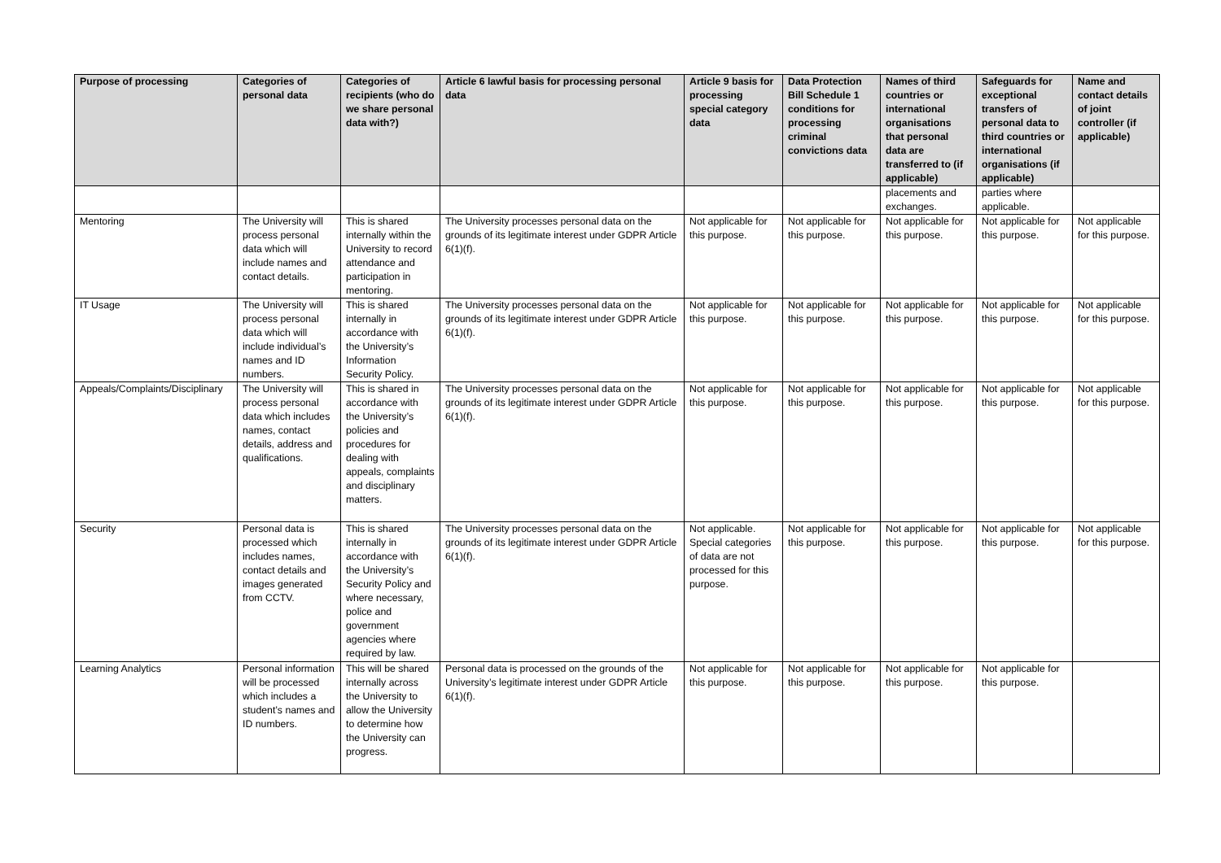| Purpose of processing | Categories of personal data | Categories of recipients (who do we share personal data with?) | Article 6 lawful basis for processing personal data | Article 9 basis for processing special category data | Data Protection Bill Schedule 1 conditions for processing criminal convictions data | Names of third countries or international organisations that personal data are transferred to (if applicable) | Safeguards for exceptional transfers of personal data to third countries or international organisations (if applicable) | Name and contact details of joint controller (if applicable) |
| --- | --- | --- | --- | --- | --- | --- | --- | --- |
| | | | | | | placements and exchanges. | parties where applicable. | |
| Mentoring | The University will process personal data which will include names and contact details. | This is shared internally within the University to record attendance and participation in mentoring. | The University processes personal data on the grounds of its legitimate interest under GDPR Article 6(1)(f). | Not applicable for this purpose. | Not applicable for this purpose. | Not applicable for this purpose. | Not applicable for this purpose. | Not applicable for this purpose. |
| IT Usage | The University will process personal data which will include individual’s names and ID numbers. | This is shared internally in accordance with the University’s Information Security Policy. | The University processes personal data on the grounds of its legitimate interest under GDPR Article 6(1)(f). | Not applicable for this purpose. | Not applicable for this purpose. | Not applicable for this purpose. | Not applicable for this purpose. | Not applicable for this purpose. |
| Appeals/Complaints/Disciplinary | The University will process personal data which includes names, contact details, address and qualifications. | This is shared in accordance with the University’s policies and procedures for dealing with appeals, complaints and disciplinary matters. | The University processes personal data on the grounds of its legitimate interest under GDPR Article 6(1)(f). | Not applicable for this purpose. | Not applicable for this purpose. | Not applicable for this purpose. | Not applicable for this purpose. | Not applicable for this purpose. |
| Security | Personal data is processed which includes names, contact details and images generated from CCTV. | This is shared internally in accordance with the University’s Security Policy and where necessary, police and government agencies where required by law. | The University processes personal data on the grounds of its legitimate interest under GDPR Article 6(1)(f). | Not applicable. Special categories of data are not processed for this purpose. | Not applicable for this purpose. | Not applicable for this purpose. | Not applicable for this purpose. | Not applicable for this purpose. |
| Learning Analytics | Personal information will be processed which includes a student’s names and ID numbers. | This will be shared internally across the University to allow the University to determine how the University can progress. | Personal data is processed on the grounds of the University’s legitimate interest under GDPR Article 6(1)(f). | Not applicable for this purpose. | Not applicable for this purpose. | Not applicable for this purpose. | Not applicable for this purpose. | |